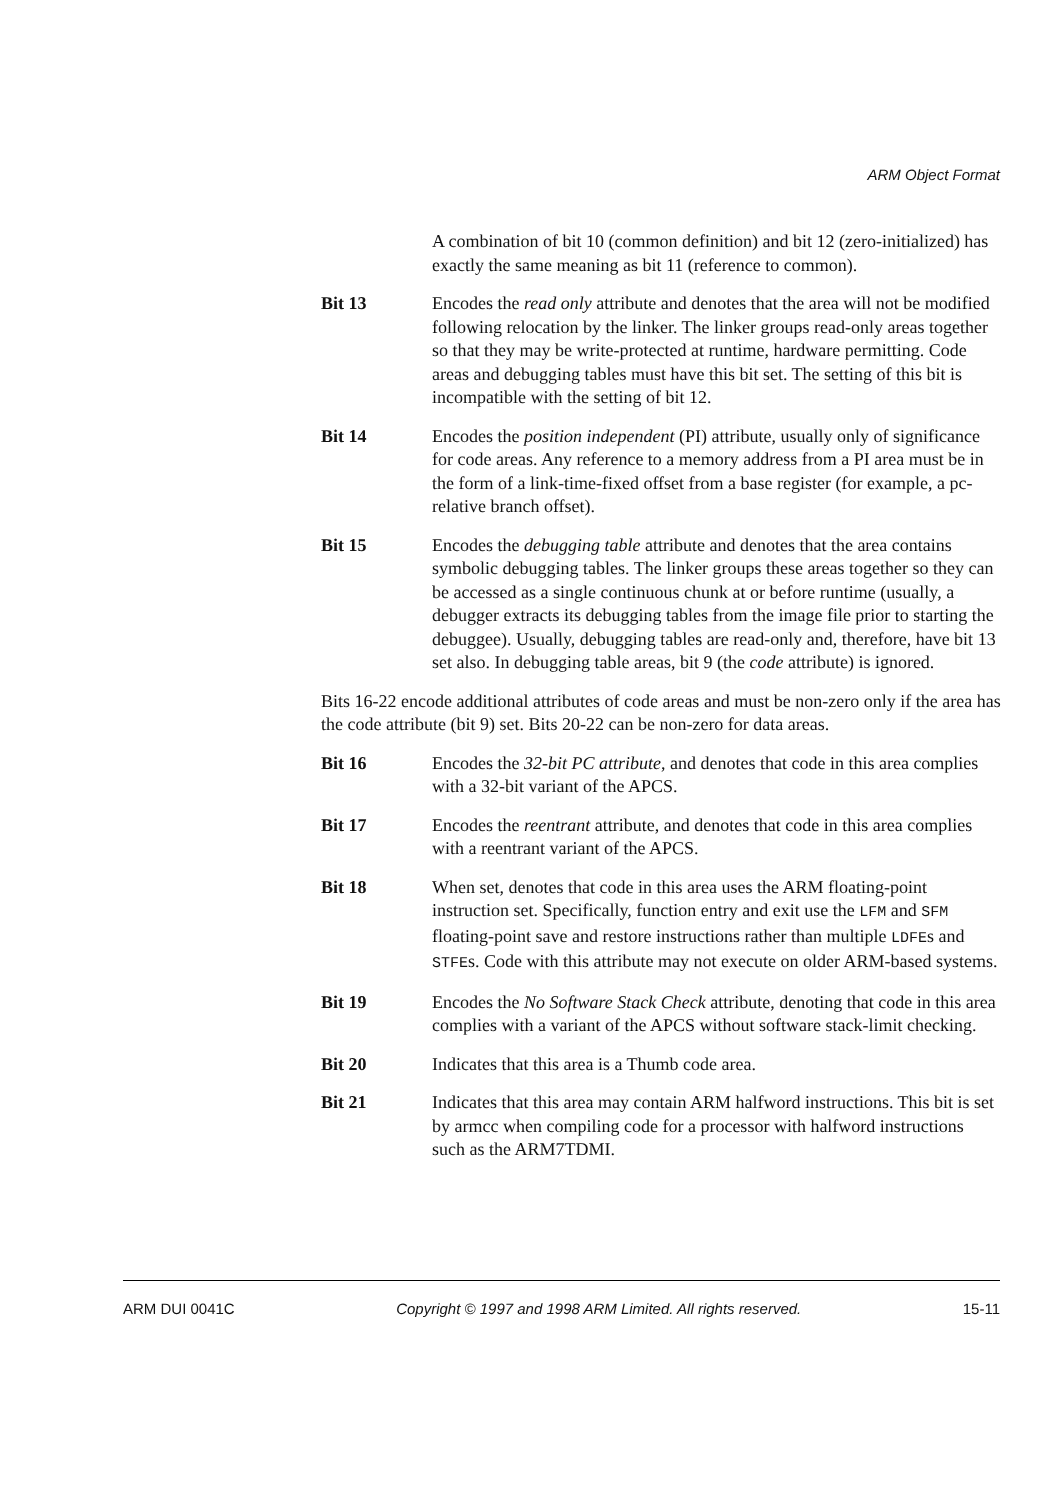ARM Object Format
A combination of bit 10 (common definition) and bit 12 (zero-initialized) has exactly the same meaning as bit 11 (reference to common).
Bit 13 Encodes the read only attribute and denotes that the area will not be modified following relocation by the linker. The linker groups read-only areas together so that they may be write-protected at runtime, hardware permitting. Code areas and debugging tables must have this bit set. The setting of this bit is incompatible with the setting of bit 12.
Bit 14 Encodes the position independent (PI) attribute, usually only of significance for code areas. Any reference to a memory address from a PI area must be in the form of a link-time-fixed offset from a base register (for example, a pc-relative branch offset).
Bit 15 Encodes the debugging table attribute and denotes that the area contains symbolic debugging tables. The linker groups these areas together so they can be accessed as a single continuous chunk at or before runtime (usually, a debugger extracts its debugging tables from the image file prior to starting the debuggee). Usually, debugging tables are read-only and, therefore, have bit 13 set also. In debugging table areas, bit 9 (the code attribute) is ignored.
Bits 16-22 encode additional attributes of code areas and must be non-zero only if the area has the code attribute (bit 9) set. Bits 20-22 can be non-zero for data areas.
Bit 16 Encodes the 32-bit PC attribute, and denotes that code in this area complies with a 32-bit variant of the APCS.
Bit 17 Encodes the reentrant attribute, and denotes that code in this area complies with a reentrant variant of the APCS.
Bit 18 When set, denotes that code in this area uses the ARM floating-point instruction set. Specifically, function entry and exit use the LFM and SFM floating-point save and restore instructions rather than multiple LDFEs and STFEs. Code with this attribute may not execute on older ARM-based systems.
Bit 19 Encodes the No Software Stack Check attribute, denoting that code in this area complies with a variant of the APCS without software stack-limit checking.
Bit 20 Indicates that this area is a Thumb code area.
Bit 21 Indicates that this area may contain ARM halfword instructions. This bit is set by armcc when compiling code for a processor with halfword instructions such as the ARM7TDMI.
ARM DUI 0041C Copyright © 1997 and 1998 ARM Limited. All rights reserved. 15-11